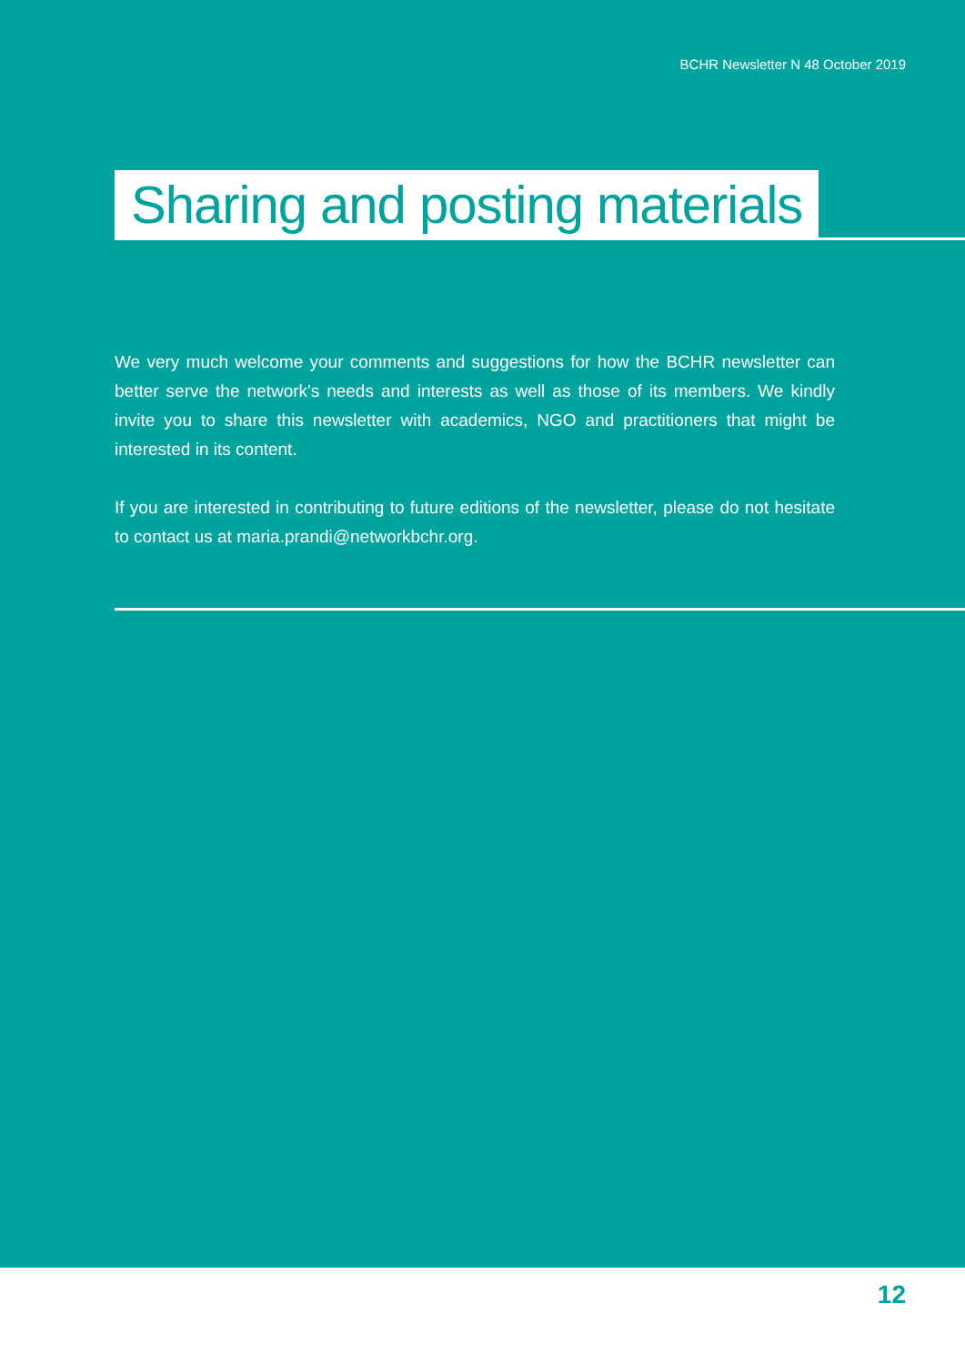BCHR Newsletter N 48 October 2019
Sharing and posting materials
We very much welcome your comments and suggestions for how the BCHR newsletter can better serve the network's needs and interests as well as those of its members. We kindly invite you to share this newsletter with academics, NGO and practitioners that might be interested in its content.
If you are interested in contributing to future editions of the newsletter, please do not hesitate to contact us at maria.prandi@networkbchr.org.
12